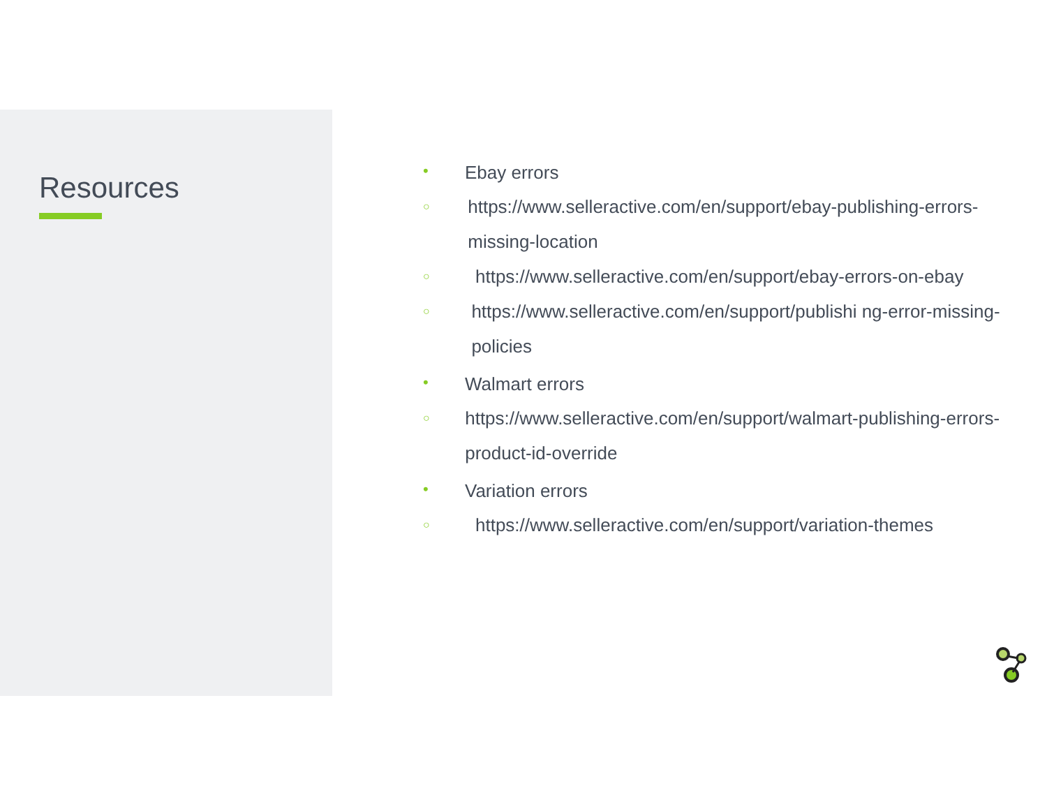Resources
• Ebay errors
○ https://www.selleractive.com/en/support/ebay-publishing-errors-missing-location
○ https://www.selleractive.com/en/support/ebay-errors-on-ebay
○ https://www.selleractive.com/en/support/publishi ng-error-missing-policies
• Walmart errors
○ https://www.selleractive.com/en/support/walmart-publishing-errors-product-id-override
• Variation errors
○ https://www.selleractive.com/en/support/variation-themes